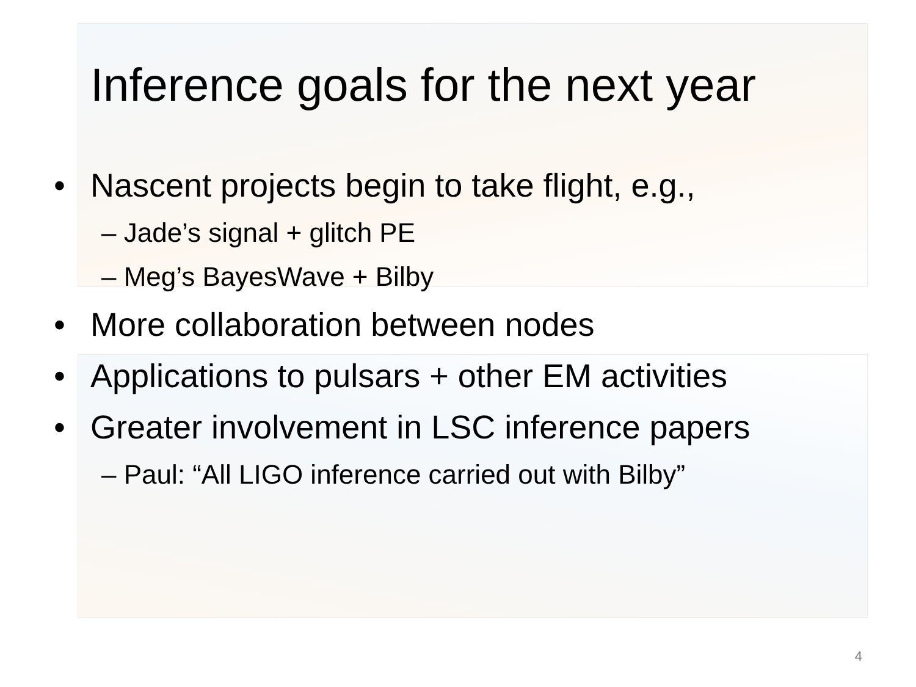Inference goals for the next year
• Nascent projects begin to take flight, e.g.,
– Jade’s signal + glitch PE
– Meg’s BayesWave + Bilby
• More collaboration between nodes
• Applications to pulsars + other EM activities
• Greater involvement in LSC inference papers
– Paul: “All LIGO inference carried out with Bilby”
4